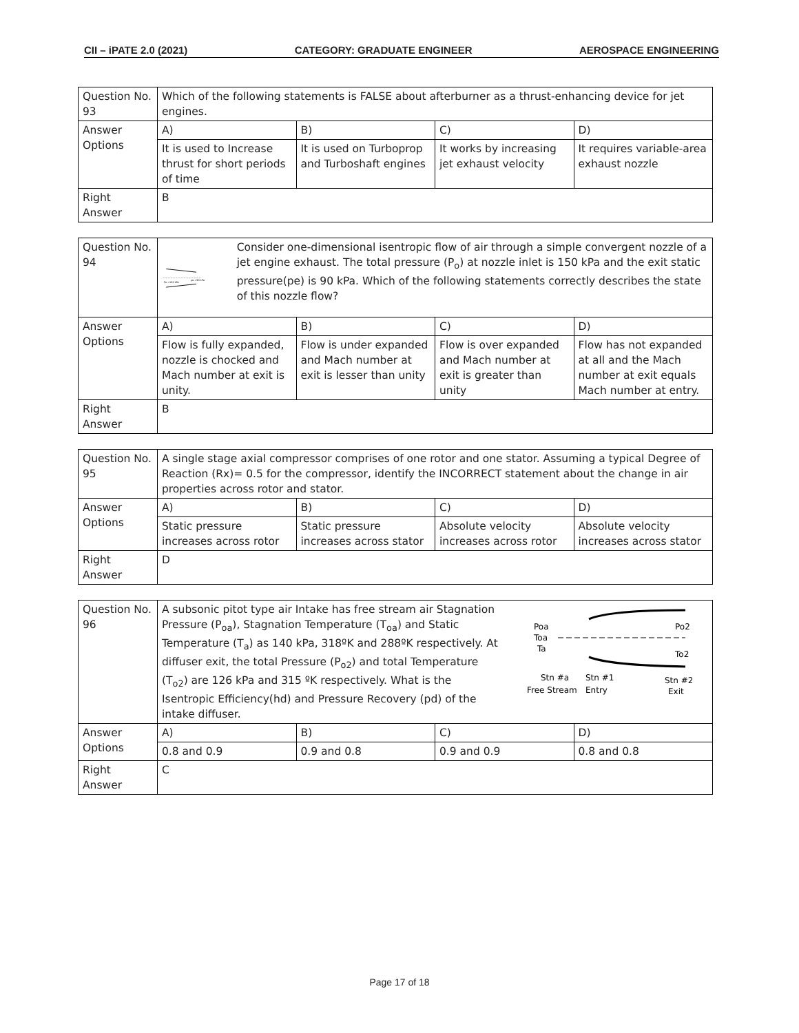CII – iPATE 2.0 (2021) CATEGORY: GRADUATE ENGINEER AEROSPACE ENGINEERING
| Question No. 93 | Which of the following statements is FALSE about afterburner as a thrust-enhancing device for jet engines. | | | |
| Answer Options | A) | B) | C) | D) |
| | It is used to Increase thrust for short periods of time | It is used on Turboprop and Turboshaft engines | It works by increasing jet exhaust velocity | It requires variable-area exhaust nozzle |
| Right Answer | B | | | |
| Question No. 94 | Po =150 kPa pe =90 kPa Consider one-dimensional isentropic flow of air through a simple convergent nozzle of a jet engine exhaust. The total pressure (P<sub>o</sub>) at nozzle inlet is 150 kPa and the exit static pressure(pe) is 90 kPa. Which of the following statements correctly describes the state of this nozzle flow? | | | |
| Answer Options | A) | B) | C) | D) |
| | Flow is fully expanded, nozzle is chocked and Mach number at exit is unity. | Flow is under expanded and Mach number at exit is lesser than unity | Flow is over expanded and Mach number at exit is greater than unity | Flow has not expanded at all and the Mach number at exit equals Mach number at entry. |
| Right Answer | B | | | |
| Question No. 95 | A single stage axial compressor comprises of one rotor and one stator. Assuming a typical Degree of Reaction (Rx)= 0.5 for the compressor, identify the INCORRECT statement about the change in air properties across rotor and stator. | | | |
| Answer Options | A) | B) | C) | D) |
| | Static pressure increases across rotor | Static pressure increases across stator | Absolute velocity increases across rotor | Absolute velocity increases across stator |
| Right Answer | D | | | |
| Question No. 96 | A subsonic pitot type air Intake has free stream air Stagnation Pressure (P<sub>oa</sub>), Stagnation Temperature (T<sub>oa</sub>) and Static Temperature (T<sub>a</sub>) as 140 kPa, 318ºK and 288ºK respectively. At diffuser exit, the total Pressure (P<sub>o2</sub>) and total Temperature (T<sub>o2</sub>) are 126 kPa and 315 ºK respectively. What is the Isentropic Efficiency(hd) and Pressure Recovery (pd) of the intake diffuser. Poa Toa Ta Po2 To2 Stn #a Stn #1 Stn #2 Free Stream Entry Exit | | | |
| Answer Options | A) | B) | C) | D) |
| | 0.8 and 0.9 | 0.9 and 0.8 | 0.9 and 0.9 | 0.8 and 0.8 |
| Right Answer | C | | | |
Page 17 of 18